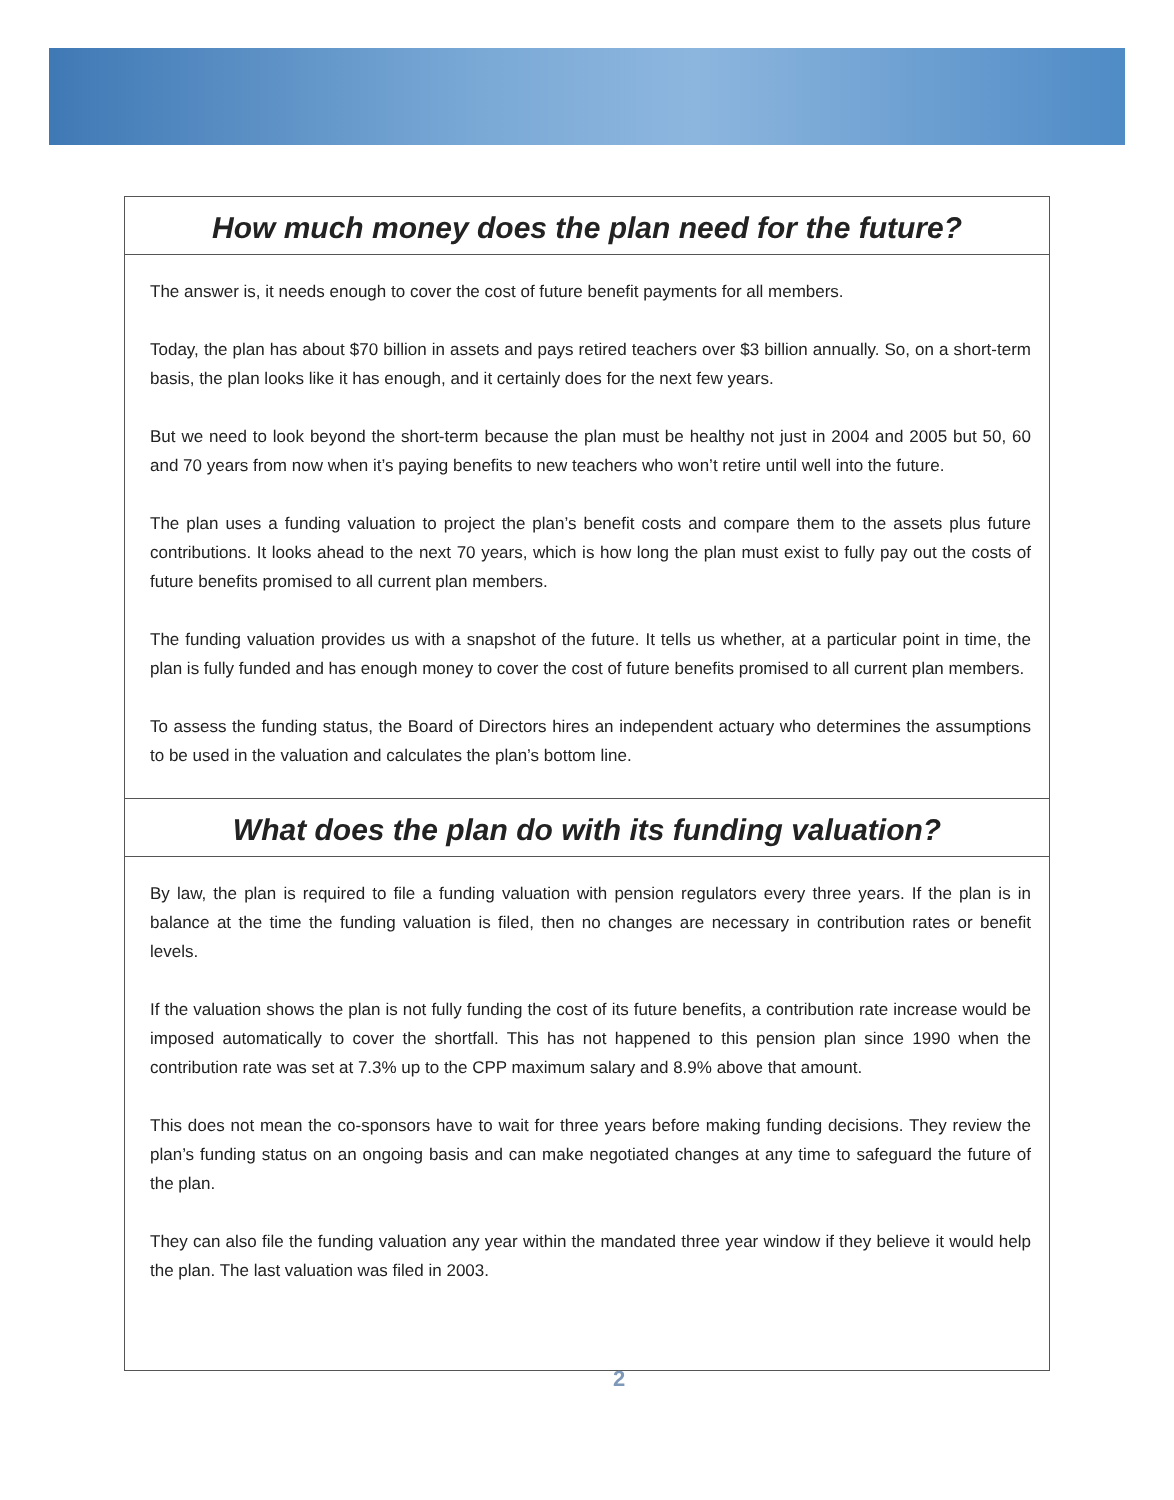How much money does the plan need for the future?
The answer is, it needs enough to cover the cost of future benefit payments for all members.
Today, the plan has about $70 billion in assets and pays retired teachers over $3 billion annually. So, on a short-term basis, the plan looks like it has enough, and it certainly does for the next few years.
But we need to look beyond the short-term because the plan must be healthy not just in 2004 and 2005 but 50, 60 and 70 years from now when it’s paying benefits to new teachers who won’t retire until well into the future.
The plan uses a funding valuation to project the plan’s benefit costs and compare them to the assets plus future contributions. It looks ahead to the next 70 years, which is how long the plan must exist to fully pay out the costs of future benefits promised to all current plan members.
The funding valuation provides us with a snapshot of the future. It tells us whether, at a particular point in time, the plan is fully funded and has enough money to cover the cost of future benefits promised to all current plan members.
To assess the funding status, the Board of Directors hires an independent actuary who determines the assumptions to be used in the valuation and calculates the plan’s bottom line.
What does the plan do with its funding valuation?
By law, the plan is required to file a funding valuation with pension regulators every three years. If the plan is in balance at the time the funding valuation is filed, then no changes are necessary in contribution rates or benefit levels.
If the valuation shows the plan is not fully funding the cost of its future benefits, a contribution rate increase would be imposed automatically to cover the shortfall. This has not happened to this pension plan since 1990 when the contribution rate was set at 7.3% up to the CPP maximum salary and 8.9% above that amount.
This does not mean the co-sponsors have to wait for three years before making funding decisions. They review the plan’s funding status on an ongoing basis and can make negotiated changes at any time to safeguard the future of the plan.
They can also file the funding valuation any year within the mandated three year window if they believe it would help the plan. The last valuation was filed in 2003.
2